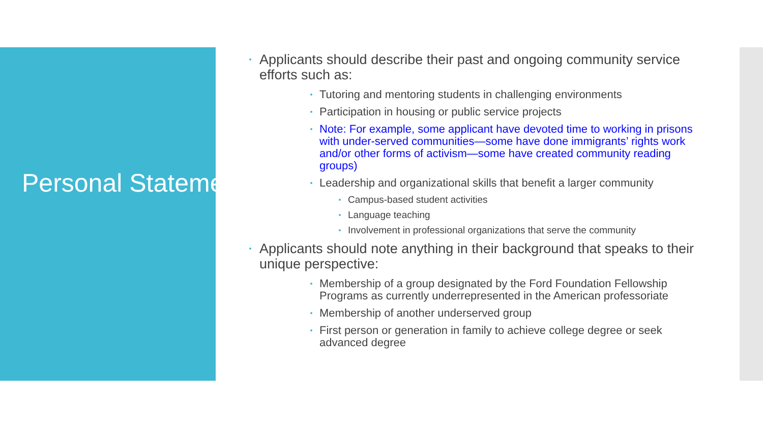Personal Statements, continued
Applicants should describe their past and ongoing community service efforts such as:
Tutoring and mentoring students in challenging environments
Participation in housing or public service projects
Note: For example, some applicant have devoted time to working in prisons with under-served communities—some have done immigrants’ rights work and/or other forms of activism—some have created community reading groups)
Leadership and organizational skills that benefit a larger community
Campus-based student activities
Language teaching
Involvement in professional organizations that serve the community
Applicants should note anything in their background that speaks to their unique perspective:
Membership of a group designated by the Ford Foundation Fellowship Programs as currently underrepresented in the American professoriate
Membership of another underserved group
First person or generation in family to achieve college degree or seek advanced degree